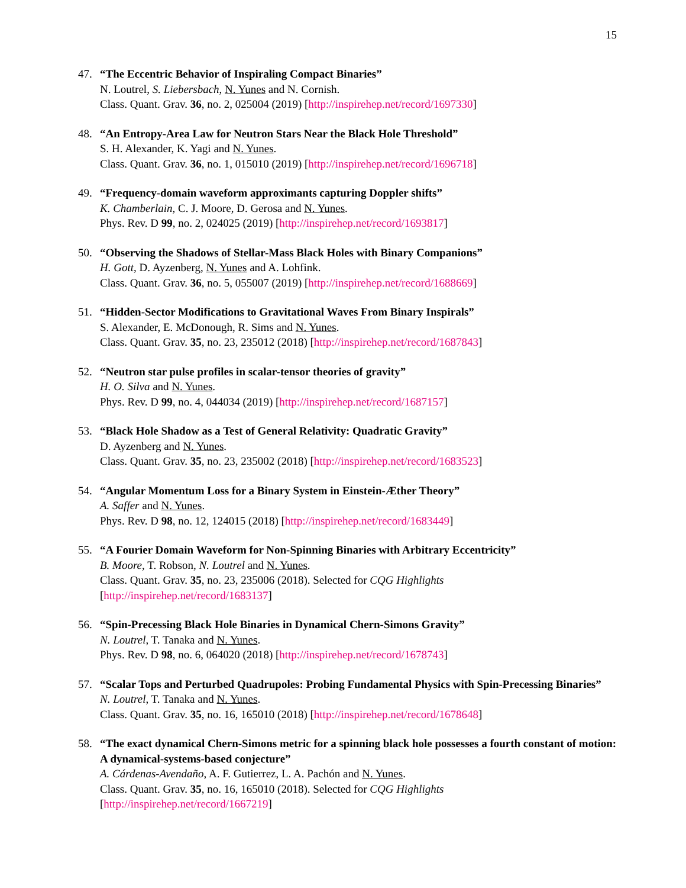15
47. “The Eccentric Behavior of Inspiraling Compact Binaries”
N. Loutrel, S. Liebersbach, N. Yunes and N. Cornish.
Class. Quant. Grav. 36, no. 2, 025004 (2019) [http://inspirehep.net/record/1697330]
48. “An Entropy-Area Law for Neutron Stars Near the Black Hole Threshold”
S. H. Alexander, K. Yagi and N. Yunes.
Class. Quant. Grav. 36, no. 1, 015010 (2019) [http://inspirehep.net/record/1696718]
49. “Frequency-domain waveform approximants capturing Doppler shifts”
K. Chamberlain, C. J. Moore, D. Gerosa and N. Yunes.
Phys. Rev. D 99, no. 2, 024025 (2019) [http://inspirehep.net/record/1693817]
50. “Observing the Shadows of Stellar-Mass Black Holes with Binary Companions”
H. Gott, D. Ayzenberg, N. Yunes and A. Lohfink.
Class. Quant. Grav. 36, no. 5, 055007 (2019) [http://inspirehep.net/record/1688669]
51. “Hidden-Sector Modifications to Gravitational Waves From Binary Inspirals”
S. Alexander, E. McDonough, R. Sims and N. Yunes.
Class. Quant. Grav. 35, no. 23, 235012 (2018) [http://inspirehep.net/record/1687843]
52. “Neutron star pulse profiles in scalar-tensor theories of gravity”
H. O. Silva and N. Yunes.
Phys. Rev. D 99, no. 4, 044034 (2019) [http://inspirehep.net/record/1687157]
53. “Black Hole Shadow as a Test of General Relativity: Quadratic Gravity”
D. Ayzenberg and N. Yunes.
Class. Quant. Grav. 35, no. 23, 235002 (2018) [http://inspirehep.net/record/1683523]
54. “Angular Momentum Loss for a Binary System in Einstein-Æther Theory”
A. Saffer and N. Yunes.
Phys. Rev. D 98, no. 12, 124015 (2018) [http://inspirehep.net/record/1683449]
55. “A Fourier Domain Waveform for Non-Spinning Binaries with Arbitrary Eccentricity”
B. Moore, T. Robson, N. Loutrel and N. Yunes.
Class. Quant. Grav. 35, no. 23, 235006 (2018). Selected for CQG Highlights
[http://inspirehep.net/record/1683137]
56. “Spin-Precessing Black Hole Binaries in Dynamical Chern-Simons Gravity”
N. Loutrel, T. Tanaka and N. Yunes.
Phys. Rev. D 98, no. 6, 064020 (2018) [http://inspirehep.net/record/1678743]
57. “Scalar Tops and Perturbed Quadrupoles: Probing Fundamental Physics with Spin-Precessing Binaries”
N. Loutrel, T. Tanaka and N. Yunes.
Class. Quant. Grav. 35, no. 16, 165010 (2018) [http://inspirehep.net/record/1678648]
58. “The exact dynamical Chern-Simons metric for a spinning black hole possesses a fourth constant of motion: A dynamical-systems-based conjecture”
A. Cárdenas-Avendaño, A. F. Gutierrez, L. A. Pachón and N. Yunes.
Class. Quant. Grav. 35, no. 16, 165010 (2018). Selected for CQG Highlights
[http://inspirehep.net/record/1667219]